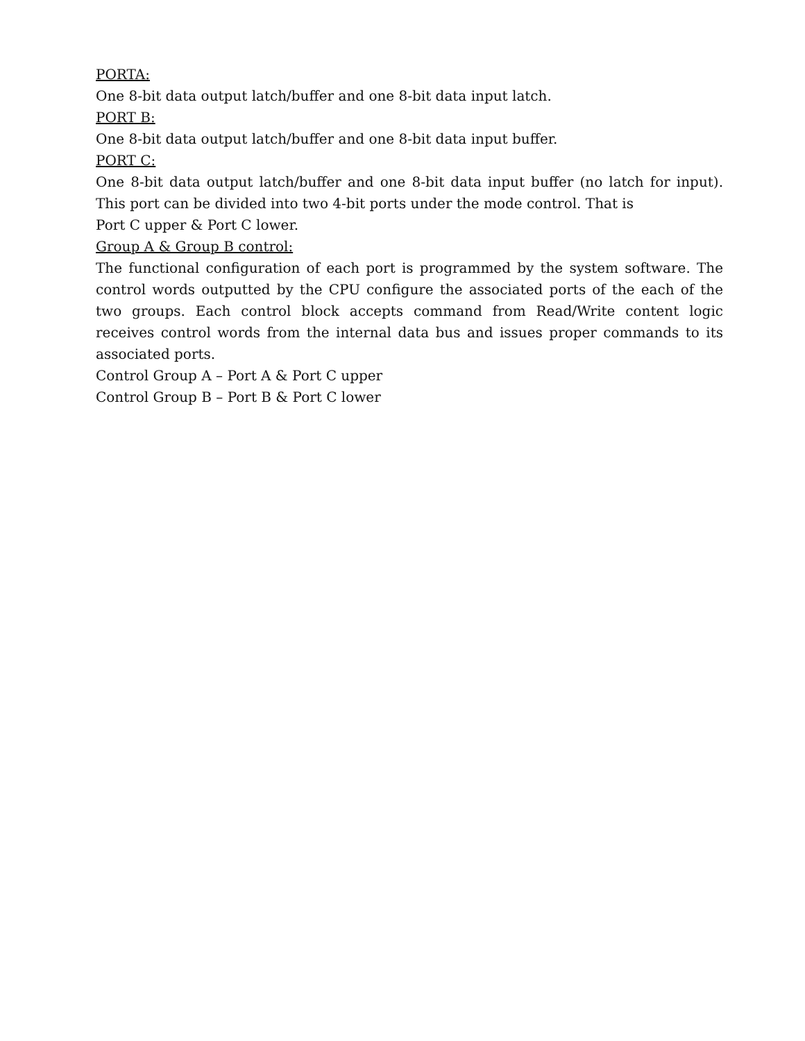PORTA:
One 8-bit data output latch/buffer and one 8-bit data input latch.
PORT B:
One 8-bit data output latch/buffer and one 8-bit data input buffer.
PORT C:
One 8-bit data output latch/buffer and one 8-bit data input buffer (no latch for input). This port can be divided into two 4-bit ports under the mode control. That is
Port C upper & Port C lower.
Group A & Group B control:
The functional configuration of each port is programmed by the system software. The control words outputted by the CPU configure the associated ports of the each of the two groups. Each control block accepts command from Read/Write content logic receives control words from the internal data bus and issues proper commands to its associated ports.
Control Group A – Port A & Port C upper
Control Group B – Port B & Port C lower